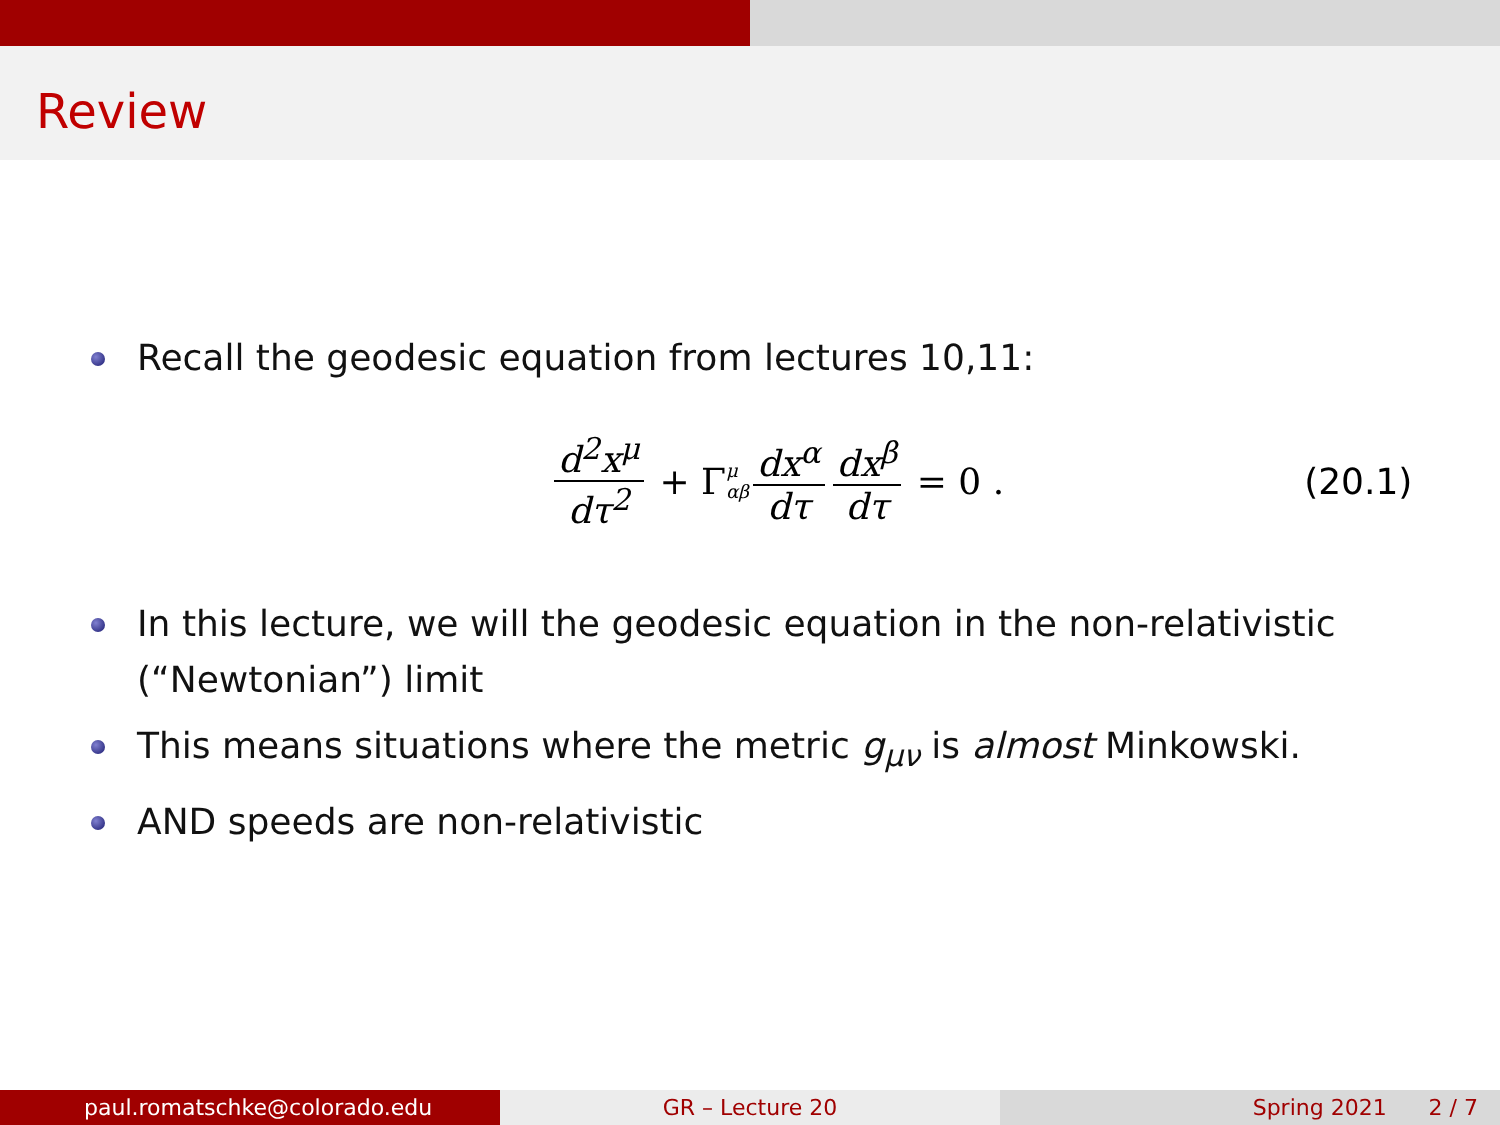Review
Recall the geodesic equation from lectures 10,11:
d<sup>2</sup>x<sup>μ</sup> dτ<sup>2</sup> + Γ <sup>μ</sup><sub>αβ</sub> dx<sup>α</sup> dτ dx<sup>β</sup> dτ = 0 . (20.1)
In this lecture, we will the geodesic equation in the non-relativistic (“Newtonian”) limit
This means situations where the metric g<sub>μν</sub> is almost Minkowski.
AND speeds are non-relativistic
paul.romatschke@colorado.edu GR – Lecture 20 Spring 2021 2 / 7